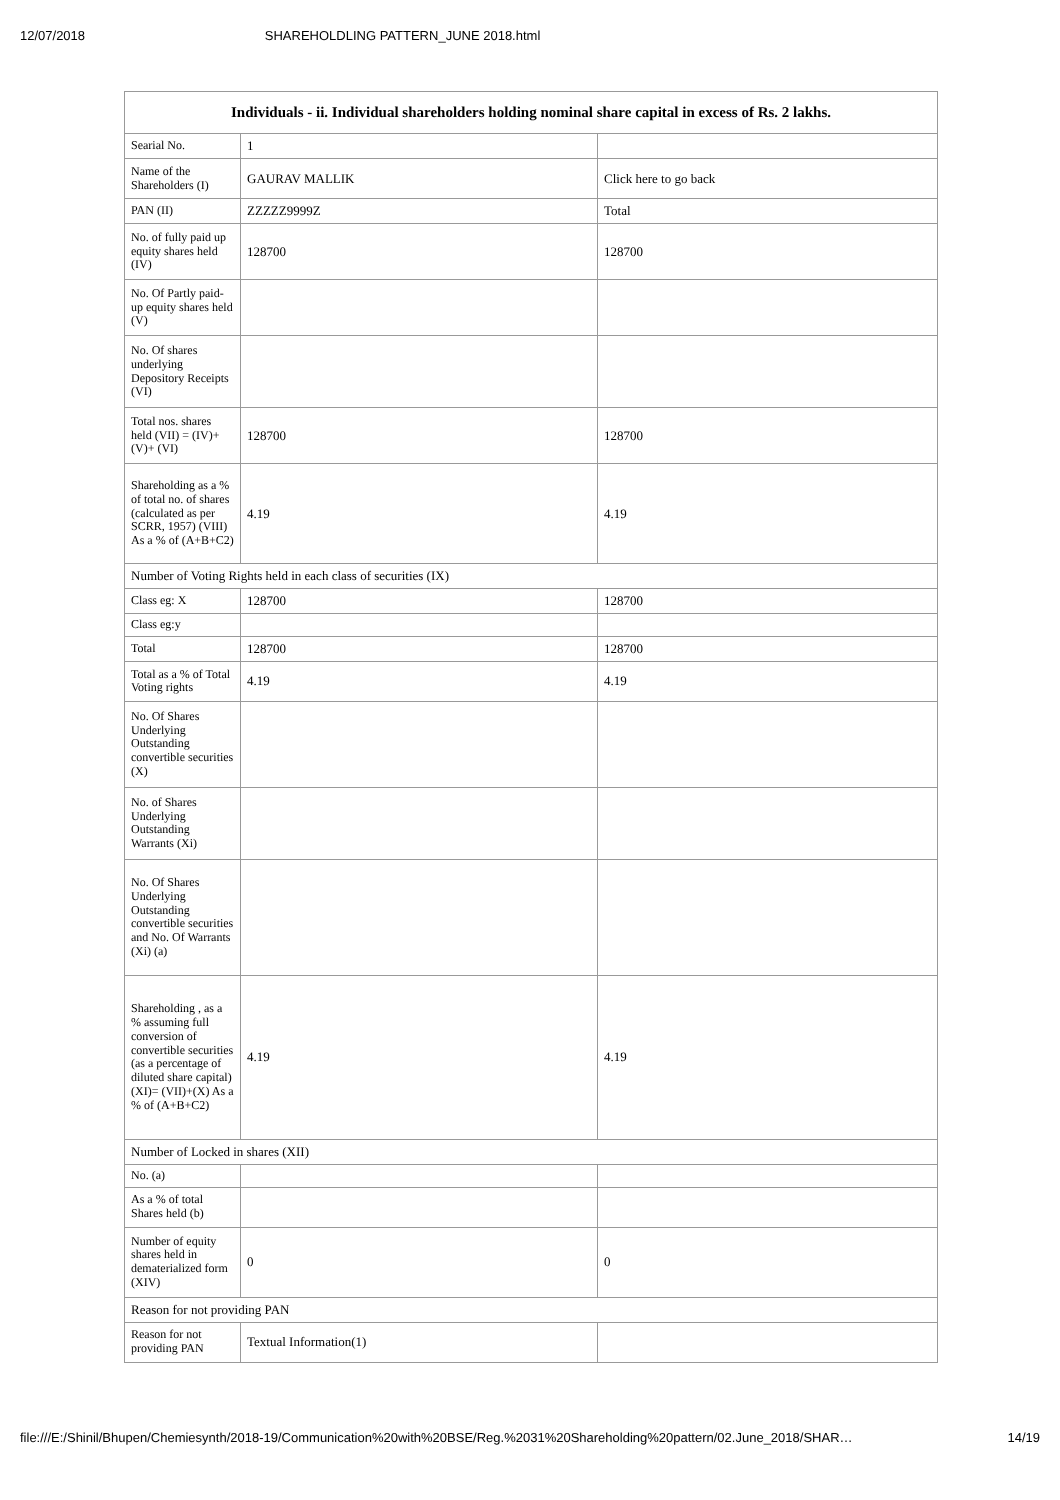12/07/2018 SHAREHOLDLING PATTERN_JUNE 2018.html
| Individuals - ii. Individual shareholders holding nominal share capital in excess of Rs. 2 lakhs. | | |
| --- | --- | --- |
| Searial No. | 1 | |
| Name of the Shareholders (I) | GAURAV MALLIK | Click here to go back |
| PAN (II) | ZZZZZ9999Z | Total |
| No. of fully paid up equity shares held (IV) | 128700 | 128700 |
| No. Of Partly paid-up equity shares held (V) | | |
| No. Of shares underlying Depository Receipts (VI) | | |
| Total nos. shares held (VII) = (IV)+(V)+ (VI) | 128700 | 128700 |
| Shareholding as a % of total no. of shares (calculated as per SCRR, 1957) (VIII) As a % of (A+B+C2) | 4.19 | 4.19 |
| Number of Voting Rights held in each class of securities (IX) | | |
| Class eg: X | 128700 | 128700 |
| Class eg:y | | |
| Total | 128700 | 128700 |
| Total as a % of Total Voting rights | 4.19 | 4.19 |
| No. Of Shares Underlying Outstanding convertible securities (X) | | |
| No. of Shares Underlying Outstanding Warrants (Xi) | | |
| No. Of Shares Underlying Outstanding convertible securities and No. Of Warrants (Xi) (a) | | |
| Shareholding , as a % assuming full conversion of convertible securities (as a percentage of diluted share capital) (XI)= (VII)+(X) As a % of (A+B+C2) | 4.19 | 4.19 |
| Number of Locked in shares (XII) | | |
| No. (a) | | |
| As a % of total Shares held (b) | | |
| Number of equity shares held in dematerialized form (XIV) | 0 | 0 |
| Reason for not providing PAN | | |
| Reason for not providing PAN | Textual Information(1) | |
file:///E:/Shinil/Bhupen/Chemiesynth/2018-19/Communication%20with%20BSE/Reg.%2031%20Shareholding%20pattern/02.June_2018/SHAR… 14/19